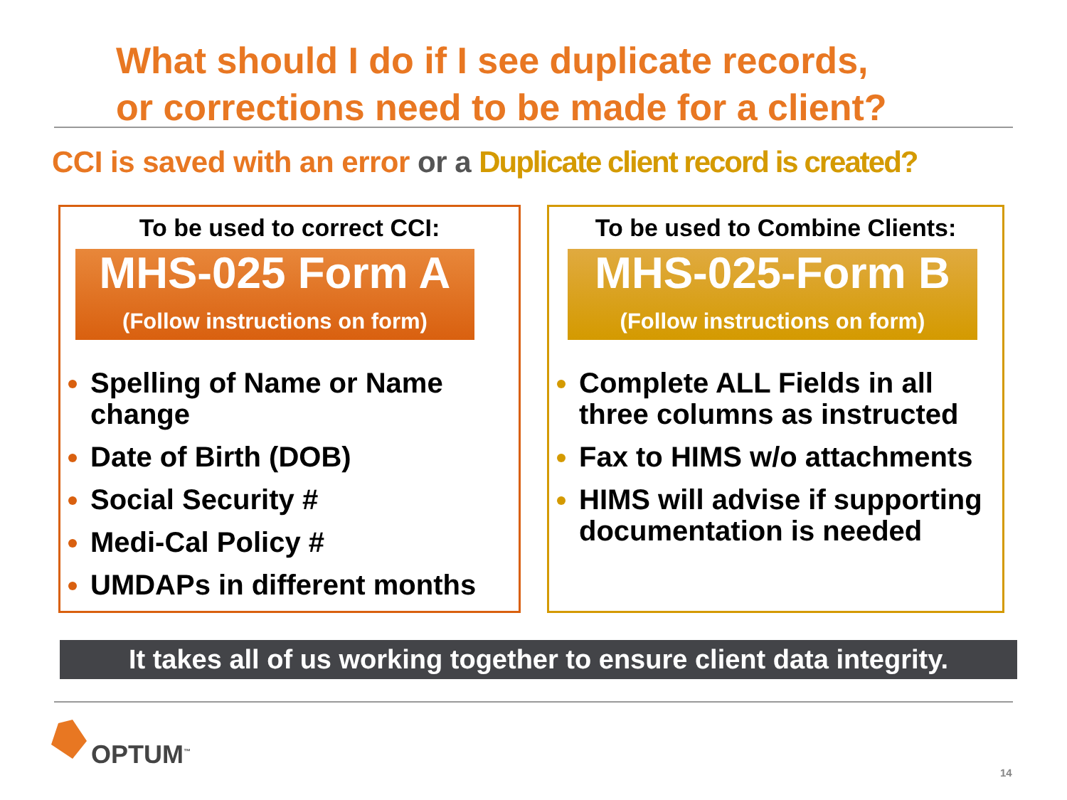What should I do if I see duplicate records,
or corrections need to be made for a client?
CCI is saved with an error or a Duplicate client record is created?
To be used to correct CCI:
MHS-025 Form A
(Follow instructions on form)
Spelling of Name or Name change
Date of Birth (DOB)
Social Security #
Medi-Cal Policy #
UMDAPs in different months
To be used to Combine Clients:
MHS-025-Form B
(Follow instructions on form)
Complete ALL Fields in all three columns as instructed
Fax to HIMS w/o attachments
HIMS will advise if supporting documentation is needed
It takes all of us working together to ensure client data integrity.
OPTUM<sup>™</sup>
14